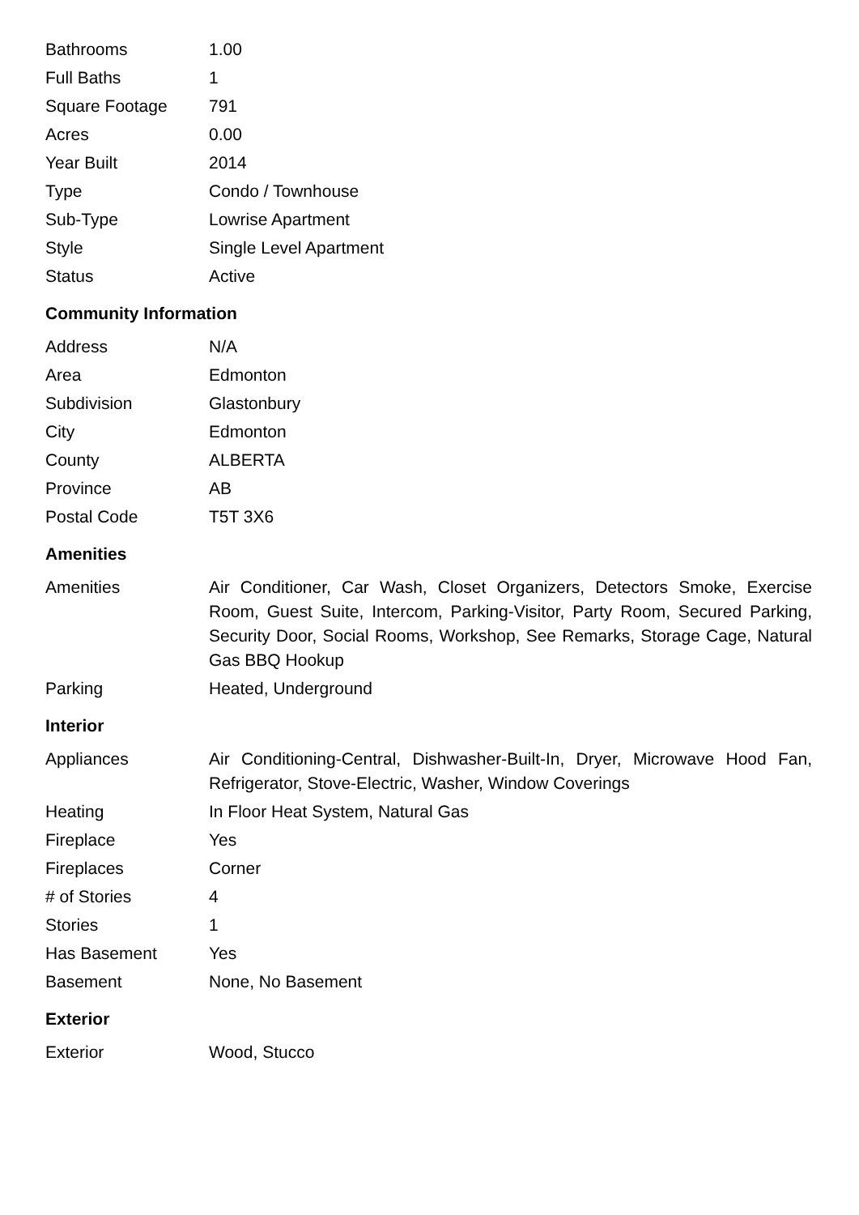| Bathrooms | 1.00 |
| Full Baths | 1 |
| Square Footage | 791 |
| Acres | 0.00 |
| Year Built | 2014 |
| Type | Condo / Townhouse |
| Sub-Type | Lowrise Apartment |
| Style | Single Level Apartment |
| Status | Active |
Community Information
| Address | N/A |
| Area | Edmonton |
| Subdivision | Glastonbury |
| City | Edmonton |
| County | ALBERTA |
| Province | AB |
| Postal Code | T5T 3X6 |
Amenities
| Amenities | Air Conditioner, Car Wash, Closet Organizers, Detectors Smoke, Exercise Room, Guest Suite, Intercom, Parking-Visitor, Party Room, Secured Parking, Security Door, Social Rooms, Workshop, See Remarks, Storage Cage, Natural Gas BBQ Hookup |
| Parking | Heated, Underground |
Interior
| Appliances | Air Conditioning-Central, Dishwasher-Built-In, Dryer, Microwave Hood Fan, Refrigerator, Stove-Electric, Washer, Window Coverings |
| Heating | In Floor Heat System, Natural Gas |
| Fireplace | Yes |
| Fireplaces | Corner |
| # of Stories | 4 |
| Stories | 1 |
| Has Basement | Yes |
| Basement | None, No Basement |
Exterior
| Exterior | Wood, Stucco |